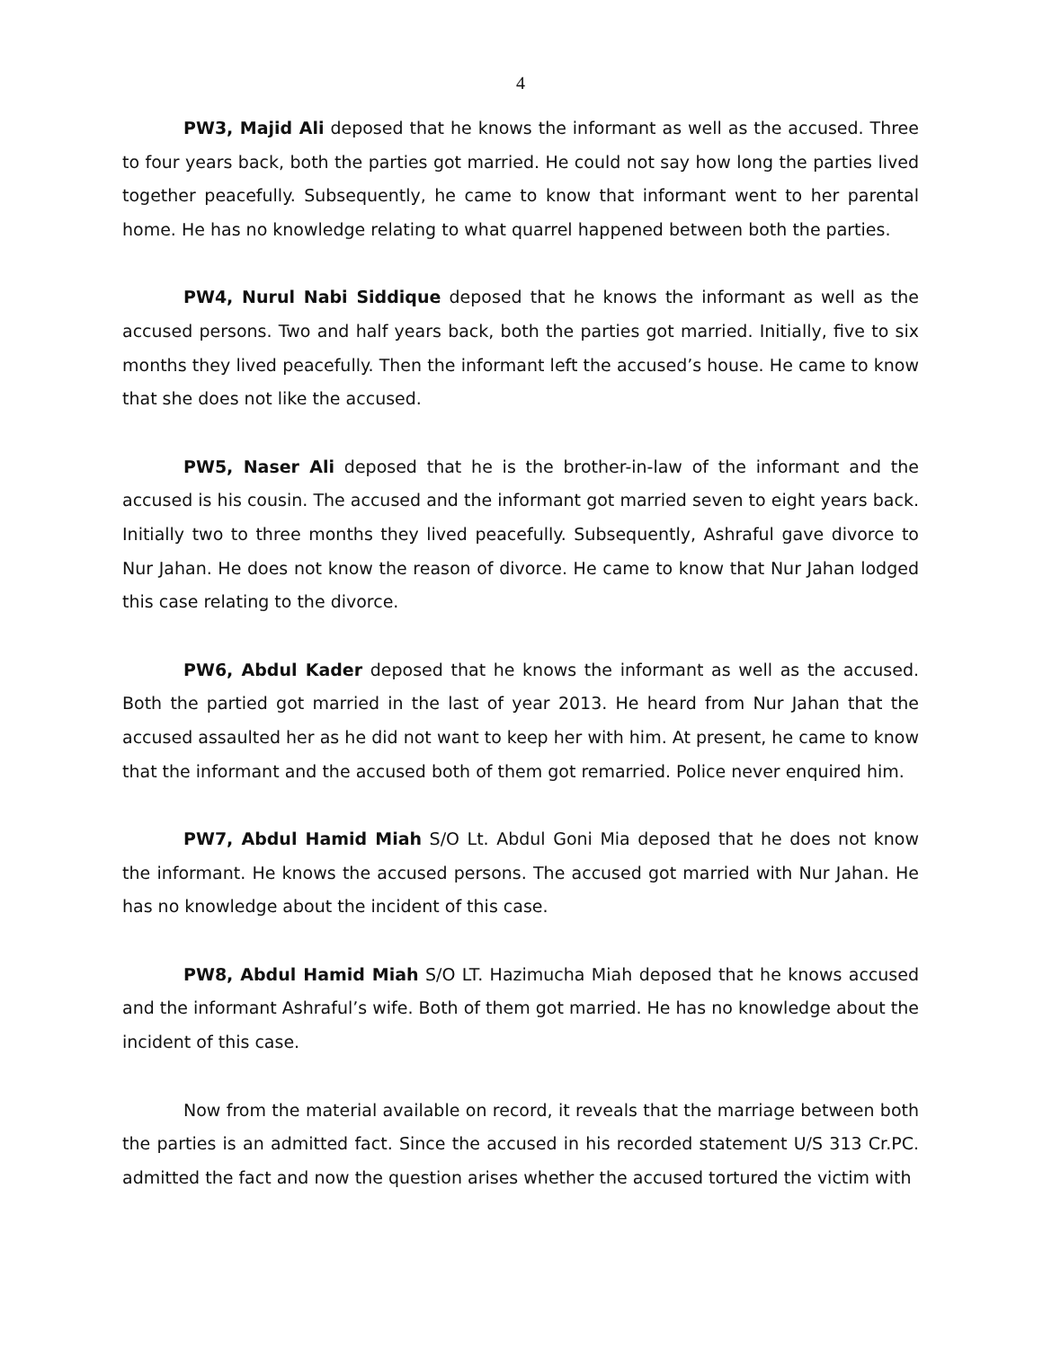4
PW3, Majid Ali deposed that he knows the informant as well as the accused. Three to four years back, both the parties got married. He could not say how long the parties lived together peacefully. Subsequently, he came to know that informant went to her parental home. He has no knowledge relating to what quarrel happened between both the parties.
PW4, Nurul Nabi Siddique deposed that he knows the informant as well as the accused persons. Two and half years back, both the parties got married. Initially, five to six months they lived peacefully. Then the informant left the accused’s house. He came to know that she does not like the accused.
PW5, Naser Ali deposed that he is the brother-in-law of the informant and the accused is his cousin. The accused and the informant got married seven to eight years back. Initially two to three months they lived peacefully. Subsequently, Ashraful gave divorce to Nur Jahan. He does not know the reason of divorce. He came to know that Nur Jahan lodged this case relating to the divorce.
PW6, Abdul Kader deposed that he knows the informant as well as the accused. Both the partied got married in the last of year 2013. He heard from Nur Jahan that the accused assaulted her as he did not want to keep her with him. At present, he came to know that the informant and the accused both of them got remarried. Police never enquired him.
PW7, Abdul Hamid Miah S/O Lt. Abdul Goni Mia deposed that he does not know the informant. He knows the accused persons. The accused got married with Nur Jahan. He has no knowledge about the incident of this case.
PW8, Abdul Hamid Miah S/O LT. Hazimucha Miah deposed that he knows accused and the informant Ashraful’s wife. Both of them got married. He has no knowledge about the incident of this case.
Now from the material available on record, it reveals that the marriage between both the parties is an admitted fact. Since the accused in his recorded statement U/S 313 Cr.PC. admitted the fact and now the question arises whether the accused tortured the victim with